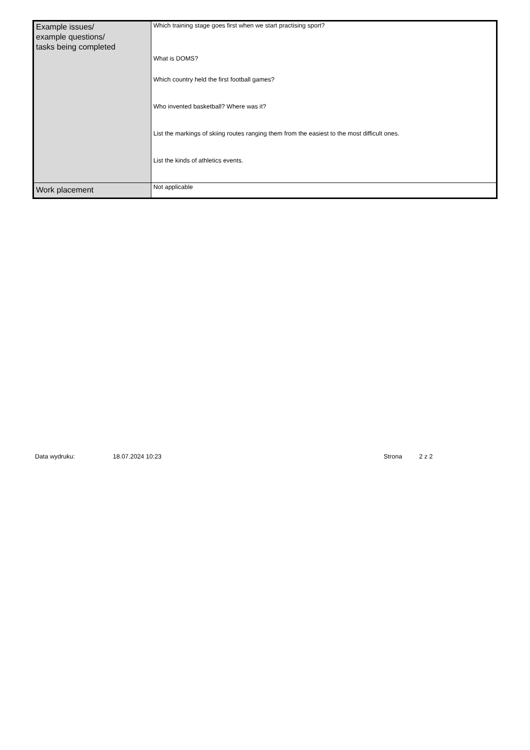| Example issues/ example questions/ tasks being completed | Which training stage goes first when we start practising sport? What is DOMS? Which country held the first football games? Who invented basketball? Where was it? List the markings of skiing routes ranging them from the easiest to the most difficult ones. List the kinds of athletics events. |
| Work placement | Not applicable |
Data wydruku: 18.07.2024 10:23 Strona 2 z 2